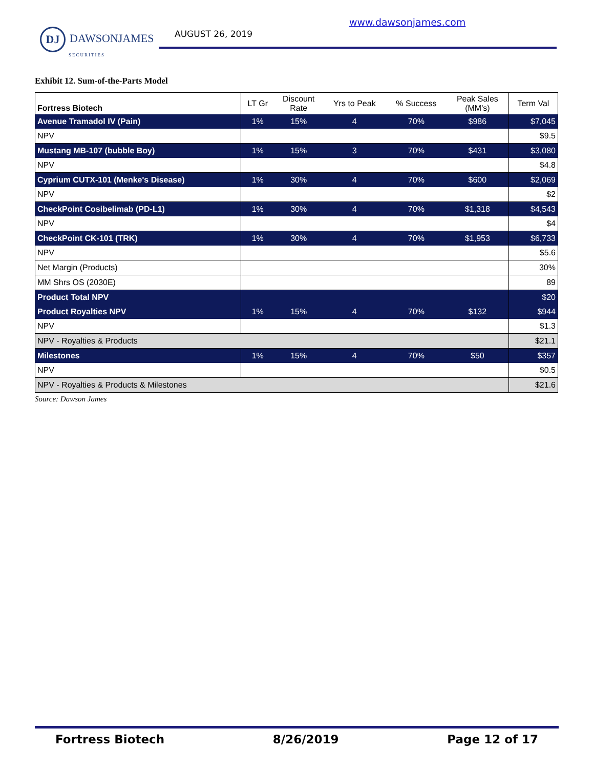DJ DAWSONJAMES
SECURITIES
AUGUST 26, 2019
www.dawsonjames.com
Exhibit 12. Sum-of-the-Parts Model
| Fortress Biotech | LT Gr | Discount Rate | Yrs to Peak | % Success | Peak Sales (MM's) | Term Val |
| --- | --- | --- | --- | --- | --- | --- |
| Avenue Tramadol IV (Pain) | 1% | 15% | 4 | 70% | $986 | $7,045 |
| NPV | | | | | | $9.5 |
| Mustang MB-107 (bubble Boy) | 1% | 15% | 3 | 70% | $431 | $3,080 |
| NPV | | | | | | $4.8 |
| Cyprium CUTX-101 (Menke's Disease) | 1% | 30% | 4 | 70% | $600 | $2,069 |
| NPV | | | | | | $2 |
| CheckPoint Cosibelimab (PD-L1) | 1% | 30% | 4 | 70% | $1,318 | $4,543 |
| NPV | | | | | | $4 |
| CheckPoint CK-101 (TRK) | 1% | 30% | 4 | 70% | $1,953 | $6,733 |
| NPV | | | | | | $5.6 |
| Net Margin (Products) | | | | | | 30% |
| MM Shrs OS (2030E) | | | | | | 89 |
| Product Total NPV | | | | | | $20 |
| Product Royalties NPV | 1% | 15% | 4 | 70% | $132 | $944 |
| NPV | | | | | | $1.3 |
| NPV - Royalties & Products | | | | | | $21.1 |
| Milestones | 1% | 15% | 4 | 70% | $50 | $357 |
| NPV | | | | | | $0.5 |
| NPV - Royalties & Products & Milestones | | | | | | $21.6 |
Source: Dawson James
Fortress Biotech 8/26/2019 Page 12 of 17